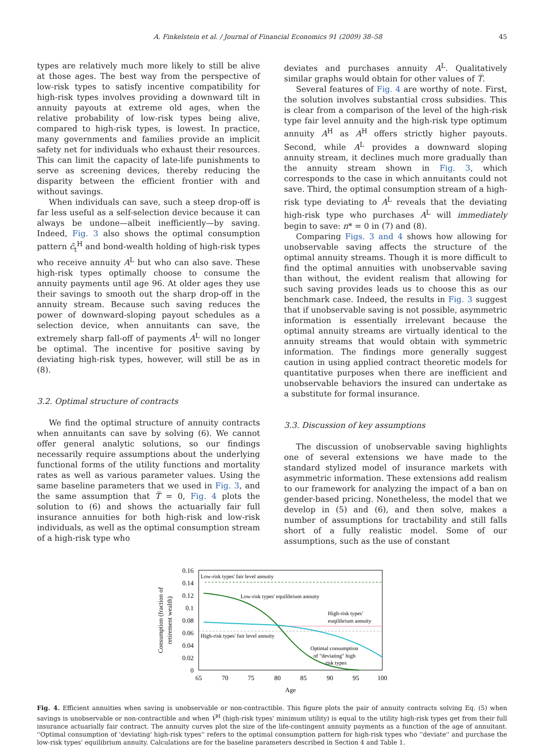A. Finkelstein et al. / Journal of Financial Economics 91 (2009) 38–58 45
types are relatively much more likely to still be alive at those ages. The best way from the perspective of low-risk types to satisfy incentive compatibility for high-risk types involves providing a downward tilt in annuity payouts at extreme old ages, when the relative probability of low-risk types being alive, compared to high-risk types, is lowest. In practice, many governments and families provide an implicit safety net for individuals who exhaust their resources. This can limit the capacity of late-life punishments to serve as screening devices, thereby reducing the disparity between the efficient frontier with and without savings.
When individuals can save, such a steep drop-off is far less useful as a self-selection device because it can always be undone—albeit inefficiently—by saving. Indeed, Fig. 3 also shows the optimal consumption pattern c̃<sub>t</sub><sup>H</sup> and bond-wealth holding of high-risk types who receive annuity A<sup>L</sup> but who can also save. These high-risk types optimally choose to consume the annuity payments until age 96. At older ages they use their savings to smooth out the sharp drop-off in the annuity stream. Because such saving reduces the power of downward-sloping payout schedules as a selection device, when annuitants can save, the extremely sharp fall-off of payments A<sup>L</sup> will no longer be optimal. The incentive for positive saving by deviating high-risk types, however, will still be as in (8).
3.2. Optimal structure of contracts
We find the optimal structure of annuity contracts when annuitants can save by solving (6). We cannot offer general analytic solutions, so our findings necessarily require assumptions about the underlying functional forms of the utility functions and mortality rates as well as various parameter values. Using the same baseline parameters that we used in Fig. 3, and the same assumption that T̅ = 0, Fig. 4 plots the solution to (6) and shows the actuarially fair full insurance annuities for both high-risk and low-risk individuals, as well as the optimal consumption stream of a high-risk type who
deviates and purchases annuity A<sup>L</sup>. Qualitatively similar graphs would obtain for other values of T̅.
Several features of Fig. 4 are worthy of note. First, the solution involves substantial cross subsidies. This is clear from a comparison of the level of the high-risk type fair level annuity and the high-risk type optimum annuity A<sup>H</sup> as A<sup>H</sup> offers strictly higher payouts. Second, while A<sup>L</sup> provides a downward sloping annuity stream, it declines much more gradually than the annuity stream shown in Fig. 3, which corresponds to the case in which annuitants could not save. Third, the optimal consumption stream of a high-risk type deviating to A<sup>L</sup> reveals that the deviating high-risk type who purchases A<sup>L</sup> will immediately begin to save: n* = 0 in (7) and (8).
Comparing Figs. 3 and 4 shows how allowing for unobservable saving affects the structure of the optimal annuity streams. Though it is more difficult to find the optimal annuities with unobservable saving than without, the evident realism that allowing for such saving provides leads us to choose this as our benchmark case. Indeed, the results in Fig. 3 suggest that if unobservable saving is not possible, asymmetric information is essentially irrelevant because the optimal annuity streams are virtually identical to the annuity streams that would obtain with symmetric information. The findings more generally suggest caution in using applied contract theoretic models for quantitative purposes when there are inefficient and unobservable behaviors the insured can undertake as a substitute for formal insurance.
3.3. Discussion of key assumptions
The discussion of unobservable saving highlights one of several extensions we have made to the standard stylized model of insurance markets with asymmetric information. These extensions add realism to our framework for analyzing the impact of a ban on gender-based pricing. Nonetheless, the model that we develop in (5) and (6), and then solve, makes a number of assumptions for tractability and still falls short of a fully realistic model. Some of our assumptions, such as the use of constant
0.16
0.14
0.12
0.1
0.08
0.06
0.04
0.02
0
65
70
75
80
85
90
95
100
Age
Consumption (fraction of
retirement wealth)
Low-risk types' fair level annuity
Low-risk types' equilibrium annuity
High-risk types'
euqilibrium annuity
High-risk types' fair level annuity
Optimal consumption
of "deviating" high
risk types
Fig. 4. Efficient annuities when saving is unobservable or non-contractible. This figure plots the pair of annuity contracts solving Eq. (5) when savings is unobservable or non-contractible and when V̅<sup>H</sup> (high-risk types' minimum utility) is equal to the utility high-risk types get from their full insurance actuarially fair contract. The annuity curves plot the size of the life-contingent annuity payments as a function of the age of annuitant. ''Optimal consumption of 'deviating' high-risk types'' refers to the optimal consumption pattern for high-risk types who ''deviate'' and purchase the low-risk types' equilibrium annuity. Calculations are for the baseline parameters described in Section 4 and Table 1.